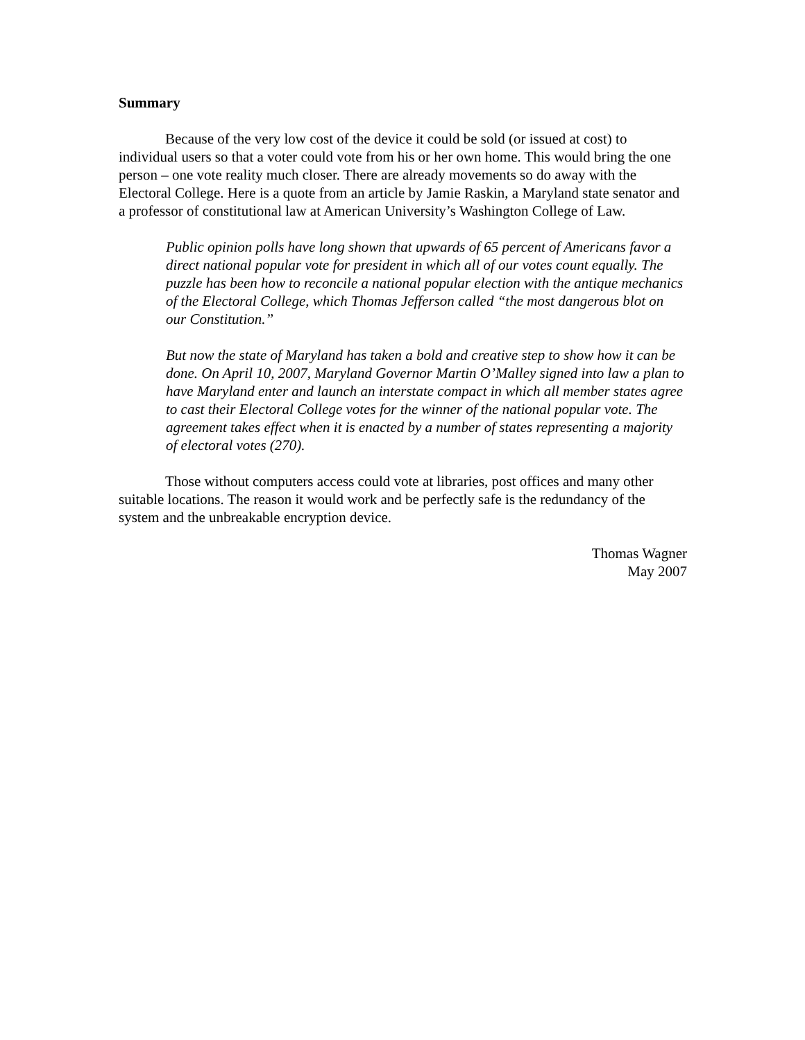Summary
Because of the very low cost of the device it could be sold (or issued at cost) to individual users so that a voter could vote from his or her own home. This would bring the one person – one vote reality much closer. There are already movements so do away with the Electoral College. Here is a quote from an article by Jamie Raskin, a Maryland state senator and a professor of constitutional law at American University’s Washington College of Law.
Public opinion polls have long shown that upwards of 65 percent of Americans favor a direct national popular vote for president in which all of our votes count equally. The puzzle has been how to reconcile a national popular election with the antique mechanics of the Electoral College, which Thomas Jefferson called “the most dangerous blot on our Constitution.”
But now the state of Maryland has taken a bold and creative step to show how it can be done. On April 10, 2007, Maryland Governor Martin O’Malley signed into law a plan to have Maryland enter and launch an interstate compact in which all member states agree to cast their Electoral College votes for the winner of the national popular vote. The agreement takes effect when it is enacted by a number of states representing a majority of electoral votes (270).
Those without computers access could vote at libraries, post offices and many other suitable locations. The reason it would work and be perfectly safe is the redundancy of the system and the unbreakable encryption device.
Thomas Wagner
May 2007